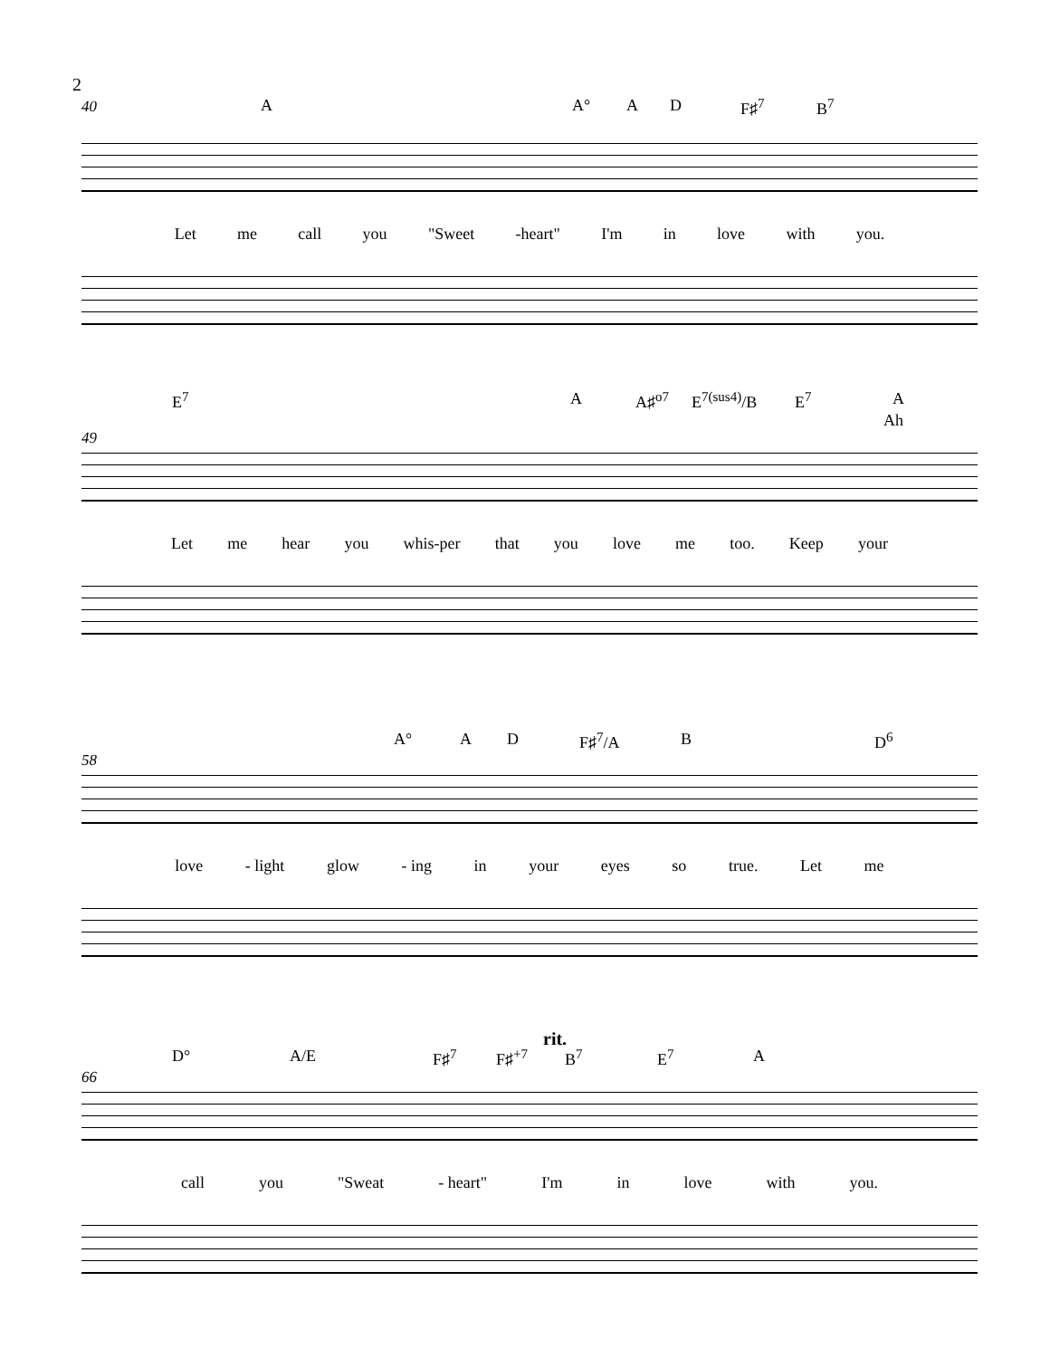2
40
A A° A D F♯<sup>7</sup> B<sup>7</sup>
Let me call you "Sweet -heart" I'm in love with you.
E<sup>7</sup> A A♯<sup>o7</sup> E<sup>7(sus4)</sup>/B E<sup>7</sup> A
Ah
49
Let me hear you whis-per that you love me too. Keep your
A° A D F♯<sup>7</sup>/A B D<sup>6</sup>
58
love - light glow - ing in your eyes so true. Let me
rit.
D° A/E F♯<sup>7</sup> F♯<sup>+7</sup> B<sup>7</sup> E<sup>7</sup> A
66
call you "Sweat - heart" I'm in love with you.